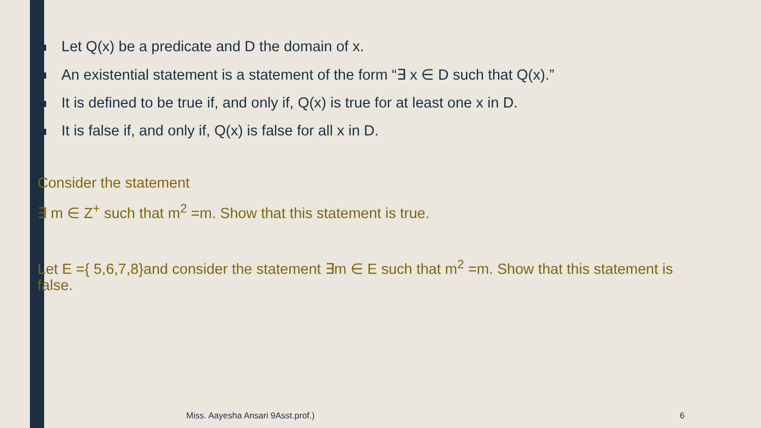Let Q(x) be a predicate and D the domain of x.
An existential statement is a statement of the form “∃ x ∈ D such that Q(x).”
It is defined to be true if, and only if, Q(x) is true for at least one x in D.
It is false if, and only if, Q(x) is false for all x in D.
Consider the statement
∃ m ∈ Z<sup>+</sup> such that m<sup>2</sup> =m. Show that this statement is true.
Let E ={ 5,6,7,8}and consider the statement ∃m ∈ E such that m<sup>2</sup> =m. Show that this statement is false.
Miss. Aayesha Ansari 9Asst.prof.)
6